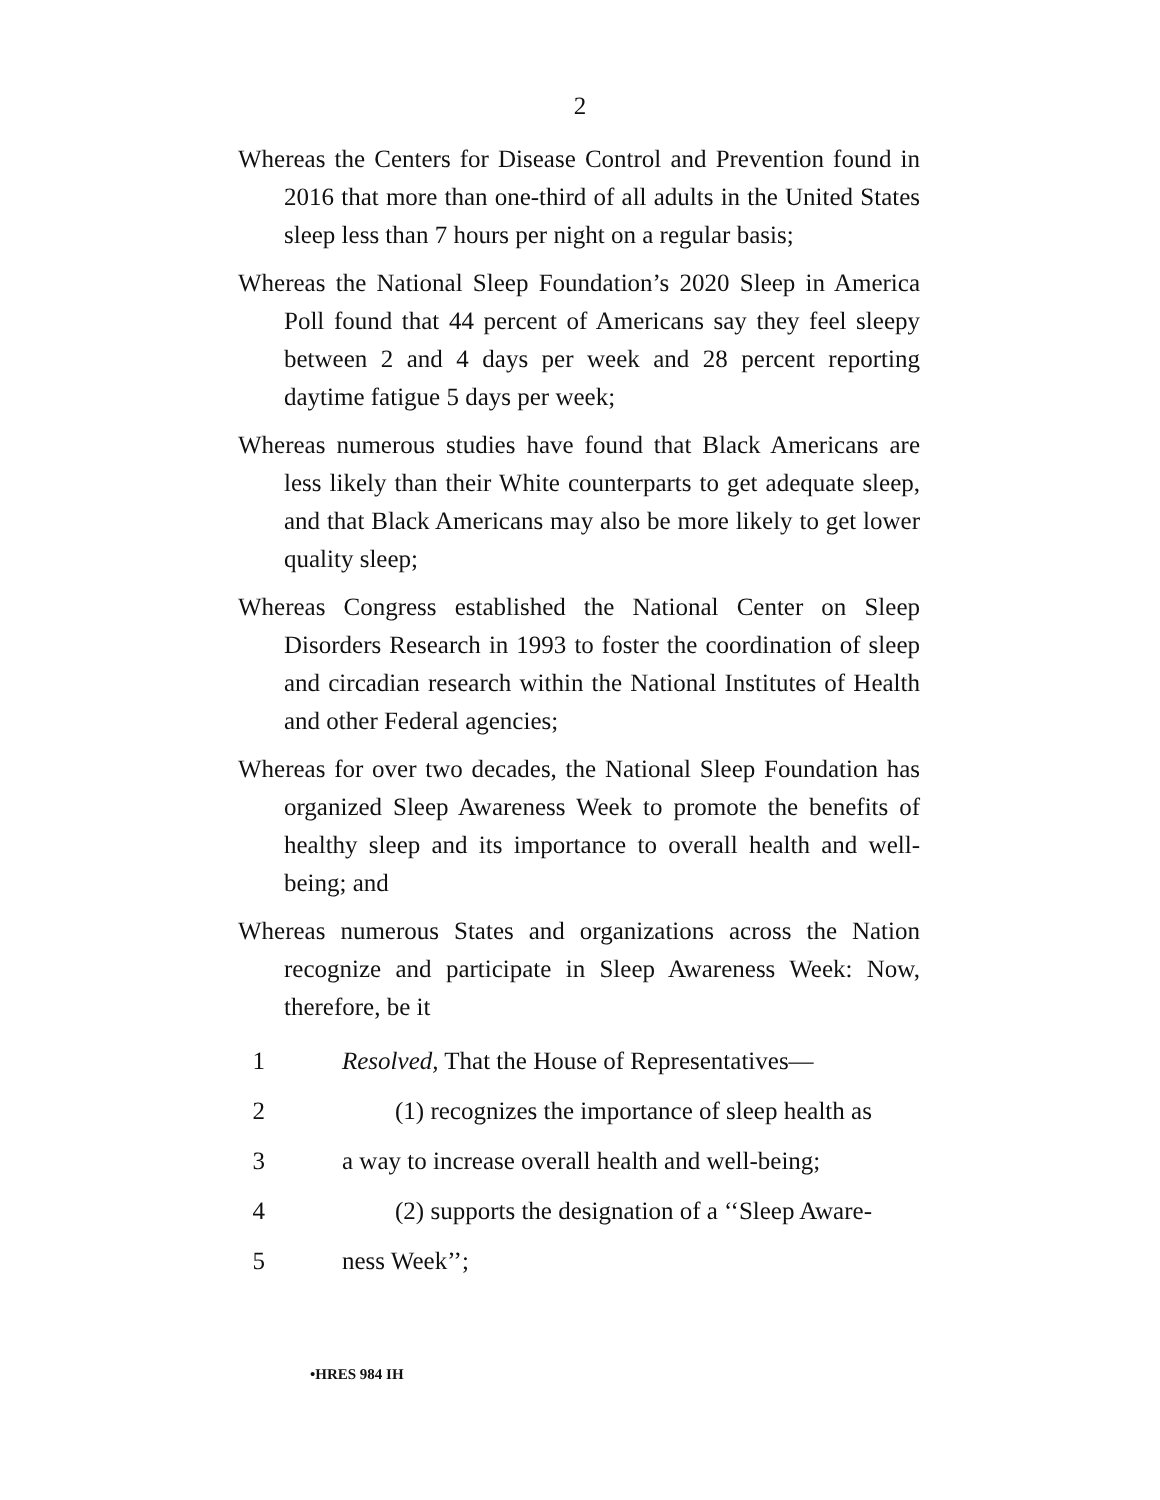2
Whereas the Centers for Disease Control and Prevention found in 2016 that more than one-third of all adults in the United States sleep less than 7 hours per night on a regular basis;
Whereas the National Sleep Foundation’s 2020 Sleep in America Poll found that 44 percent of Americans say they feel sleepy between 2 and 4 days per week and 28 percent reporting daytime fatigue 5 days per week;
Whereas numerous studies have found that Black Americans are less likely than their White counterparts to get adequate sleep, and that Black Americans may also be more likely to get lower quality sleep;
Whereas Congress established the National Center on Sleep Disorders Research in 1993 to foster the coordination of sleep and circadian research within the National Institutes of Health and other Federal agencies;
Whereas for over two decades, the National Sleep Foundation has organized Sleep Awareness Week to promote the benefits of healthy sleep and its importance to overall health and well-being; and
Whereas numerous States and organizations across the Nation recognize and participate in Sleep Awareness Week: Now, therefore, be it
1 Resolved, That the House of Representatives—
2 (1) recognizes the importance of sleep health as
3 a way to increase overall health and well-being;
4 (2) supports the designation of a ‘‘Sleep Aware-
5 ness Week’’;
•HRES 984 IH